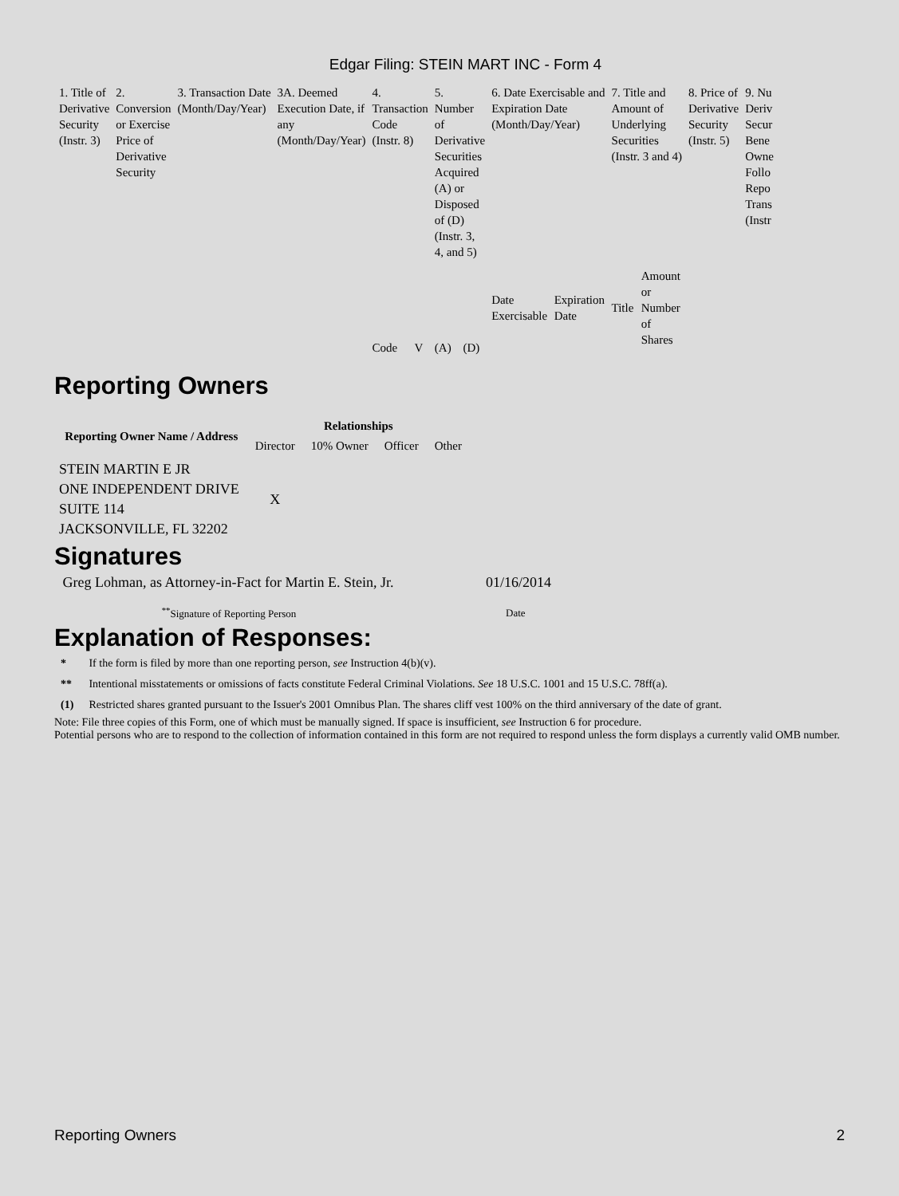Edgar Filing: STEIN MART INC - Form 4
| 1. Title of Derivative Security (Instr. 3) | 2. Conversion or Exercise Price of Derivative Security | 3. Transaction Date (Month/Day/Year) | 3A. Deemed Execution Date, if any (Month/Day/Year) | 4. Transaction Code (Instr. 8) | | 5. Number of Derivative Securities Acquired (A) or Disposed of (D) (Instr. 3, 4, and 5) | | 6. Date Exercisable and Expiration Date (Month/Day/Year) | | 7. Title and Amount of Underlying Securities (Instr. 3 and 4) | | 8. Price of Derivative Security (Instr. 5) | 9. Nu Deriv Secur Bene Owne Follo Repo Trans (Instr |
| | | | | Code | V | (A) | (D) | Date Exercisable | Expiration Date | Title | Amount or Number of Shares | | |
Reporting Owners
| Reporting Owner Name / Address | Relationships | | | |
| --- | --- | --- | --- | --- |
| | Director | 10% Owner | Officer | Other |
| STEIN MARTIN E JR ONE INDEPENDENT DRIVE SUITE 114 JACKSONVILLE, FL 32202 | X | | | |
Signatures
| Greg Lohman, as Attorney-in-Fact for Martin E. Stein, Jr. | 01/16/2014 |
| <sup>**</sup> Signature of Reporting Person | Date |
Explanation of Responses:
| * | If the form is filed by more than one reporting person, see Instruction 4(b)(v). |
| ** | Intentional misstatements or omissions of facts constitute Federal Criminal Violations. See 18 U.S.C. 1001 and 15 U.S.C. 78ff(a). |
| (1) | Restricted shares granted pursuant to the Issuer's 2001 Omnibus Plan. The shares cliff vest 100% on the third anniversary of the date of grant. |
Note: File three copies of this Form, one of which must be manually signed. If space is insufficient, see Instruction 6 for procedure.
Potential persons who are to respond to the collection of information contained in this form are not required to respond unless the form displays a currently valid OMB number.
Reporting Owners 2